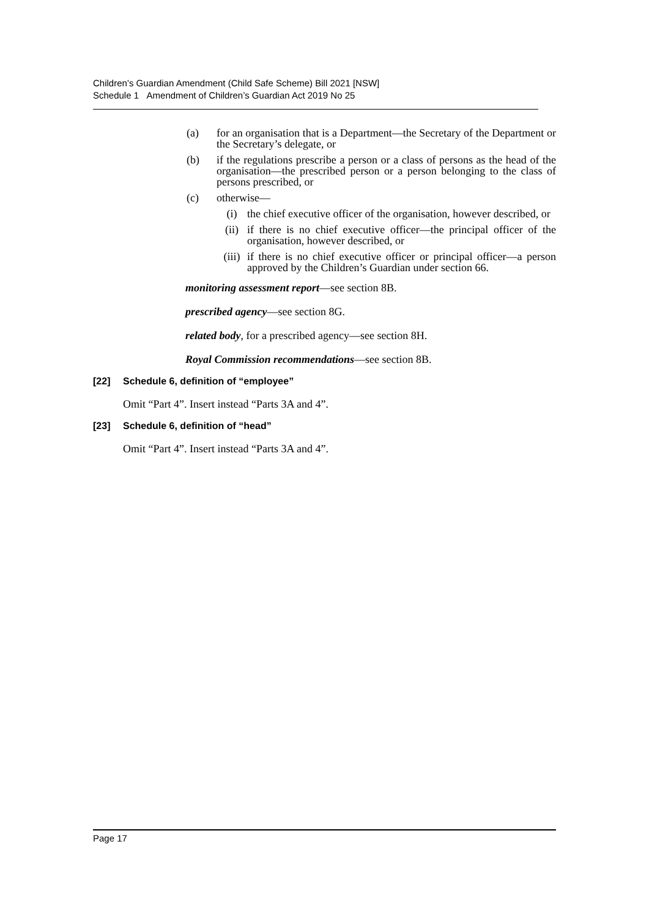Children’s Guardian Amendment (Child Safe Scheme) Bill 2021 [NSW]
Schedule 1 Amendment of Children’s Guardian Act 2019 No 25
(a) for an organisation that is a Department—the Secretary of the Department or the Secretary’s delegate, or
(b) if the regulations prescribe a person or a class of persons as the head of the organisation—the prescribed person or a person belonging to the class of persons prescribed, or
(c) otherwise—
(i) the chief executive officer of the organisation, however described, or
(ii) if there is no chief executive officer—the principal officer of the organisation, however described, or
(iii) if there is no chief executive officer or principal officer—a person approved by the Children’s Guardian under section 66.
monitoring assessment report—see section 8B.
prescribed agency—see section 8G.
related body, for a prescribed agency—see section 8H.
Royal Commission recommendations—see section 8B.
[22] Schedule 6, definition of “employee”
Omit “Part 4”. Insert instead “Parts 3A and 4”.
[23] Schedule 6, definition of “head”
Omit “Part 4”. Insert instead “Parts 3A and 4”.
Page 17